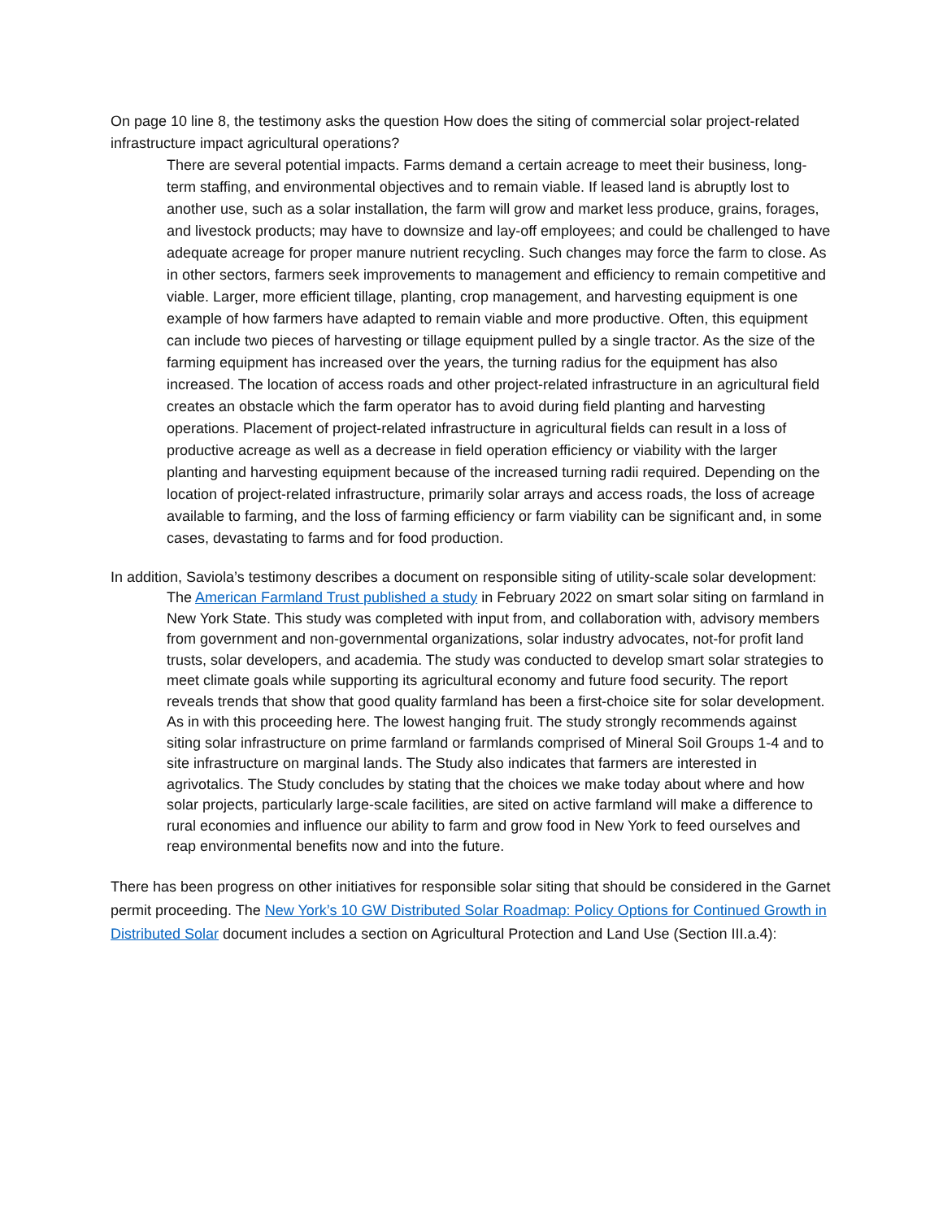On page 10 line 8, the testimony asks the question How does the siting of commercial solar project-related infrastructure impact agricultural operations?
There are several potential impacts. Farms demand a certain acreage to meet their business, long-term staffing, and environmental objectives and to remain viable. If leased land is abruptly lost to another use, such as a solar installation, the farm will grow and market less produce, grains, forages, and livestock products; may have to downsize and lay-off employees; and could be challenged to have adequate acreage for proper manure nutrient recycling. Such changes may force the farm to close. As in other sectors, farmers seek improvements to management and efficiency to remain competitive and viable. Larger, more efficient tillage, planting, crop management, and harvesting equipment is one example of how farmers have adapted to remain viable and more productive. Often, this equipment can include two pieces of harvesting or tillage equipment pulled by a single tractor. As the size of the farming equipment has increased over the years, the turning radius for the equipment has also increased. The location of access roads and other project-related infrastructure in an agricultural field creates an obstacle which the farm operator has to avoid during field planting and harvesting operations. Placement of project-related infrastructure in agricultural fields can result in a loss of productive acreage as well as a decrease in field operation efficiency or viability with the larger planting and harvesting equipment because of the increased turning radii required. Depending on the location of project-related infrastructure, primarily solar arrays and access roads, the loss of acreage available to farming, and the loss of farming efficiency or farm viability can be significant and, in some cases, devastating to farms and for food production.
In addition, Saviola’s testimony describes a document on responsible siting of utility-scale solar development:
The American Farmland Trust published a study in February 2022 on smart solar siting on farmland in New York State. This study was completed with input from, and collaboration with, advisory members from government and non-governmental organizations, solar industry advocates, not-for profit land trusts, solar developers, and academia. The study was conducted to develop smart solar strategies to meet climate goals while supporting its agricultural economy and future food security. The report reveals trends that show that good quality farmland has been a first-choice site for solar development. As in with this proceeding here. The lowest hanging fruit. The study strongly recommends against siting solar infrastructure on prime farmland or farmlands comprised of Mineral Soil Groups 1-4 and to site infrastructure on marginal lands. The Study also indicates that farmers are interested in agrivotalics. The Study concludes by stating that the choices we make today about where and how solar projects, particularly large-scale facilities, are sited on active farmland will make a difference to rural economies and influence our ability to farm and grow food in New York to feed ourselves and reap environmental benefits now and into the future.
There has been progress on other initiatives for responsible solar siting that should be considered in the Garnet permit proceeding. The New York’s 10 GW Distributed Solar Roadmap: Policy Options for Continued Growth in Distributed Solar document includes a section on Agricultural Protection and Land Use (Section III.a.4):